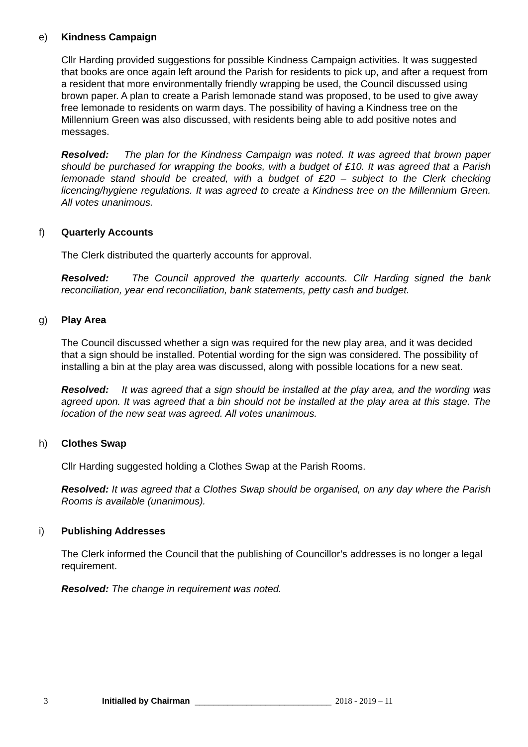e) Kindness Campaign
Cllr Harding provided suggestions for possible Kindness Campaign activities. It was suggested that books are once again left around the Parish for residents to pick up, and after a request from a resident that more environmentally friendly wrapping be used, the Council discussed using brown paper. A plan to create a Parish lemonade stand was proposed, to be used to give away free lemonade to residents on warm days. The possibility of having a Kindness tree on the Millennium Green was also discussed, with residents being able to add positive notes and messages.
Resolved: The plan for the Kindness Campaign was noted. It was agreed that brown paper should be purchased for wrapping the books, with a budget of £10. It was agreed that a Parish lemonade stand should be created, with a budget of £20 – subject to the Clerk checking licencing/hygiene regulations. It was agreed to create a Kindness tree on the Millennium Green. All votes unanimous.
f) Quarterly Accounts
The Clerk distributed the quarterly accounts for approval.
Resolved: The Council approved the quarterly accounts. Cllr Harding signed the bank reconciliation, year end reconciliation, bank statements, petty cash and budget.
g) Play Area
The Council discussed whether a sign was required for the new play area, and it was decided that a sign should be installed. Potential wording for the sign was considered. The possibility of installing a bin at the play area was discussed, along with possible locations for a new seat.
Resolved: It was agreed that a sign should be installed at the play area, and the wording was agreed upon. It was agreed that a bin should not be installed at the play area at this stage. The location of the new seat was agreed. All votes unanimous.
h) Clothes Swap
Cllr Harding suggested holding a Clothes Swap at the Parish Rooms.
Resolved: It was agreed that a Clothes Swap should be organised, on any day where the Parish Rooms is available (unanimous).
i) Publishing Addresses
The Clerk informed the Council that the publishing of Councillor’s addresses is no longer a legal requirement.
Resolved: The change in requirement was noted.
3 Initialled by Chairman _____________________________ 2018 - 2019 – 11